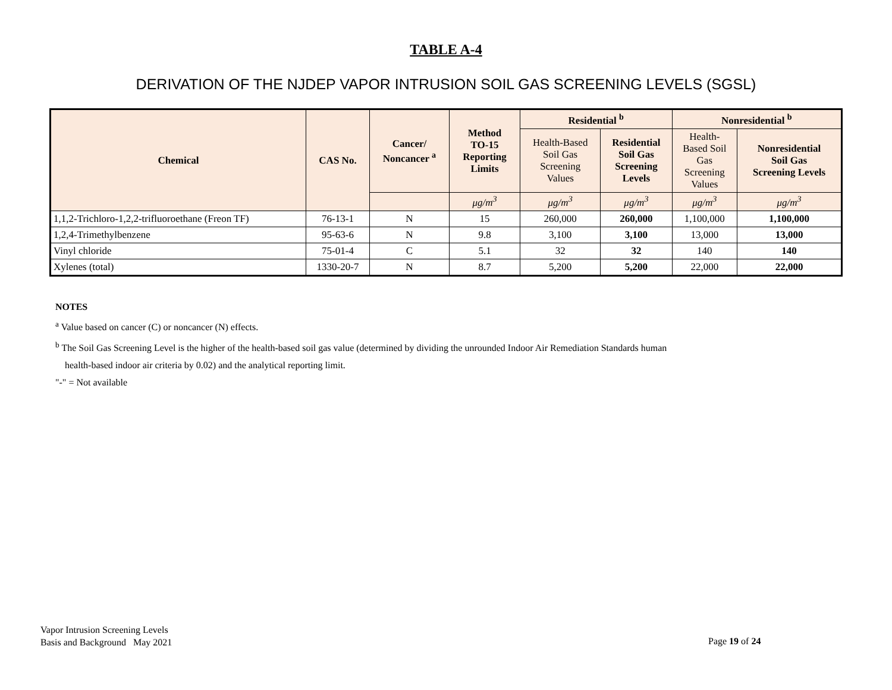TABLE A-4
DERIVATION OF THE NJDEP VAPOR INTRUSION SOIL GAS SCREENING LEVELS (SGSL)
| Chemical | CAS No. | Cancer/ Noncancer <sup>a</sup> | Method TO-15 Reporting Limits | Residential <sup>b</sup> | | Nonresidential <sup>b</sup> | |
| --- | --- | --- | --- | --- | --- | --- | --- |
| | | | | Health-Based Soil Gas Screening Values | Residential Soil Gas Screening Levels | Health- Based Soil Gas Screening Values | Nonresidential Soil Gas Screening Levels |
| | | | μg/m<sup>3</sup> | μg/m<sup>3</sup> | μg/m<sup>3</sup> | μg/m<sup>3</sup> | μg/m<sup>3</sup> |
| 1,1,2-Trichloro-1,2,2-trifluoroethane (Freon TF) | 76-13-1 | N | 15 | 260,000 | 260,000 | 1,100,000 | 1,100,000 |
| 1,2,4-Trimethylbenzene | 95-63-6 | N | 9.8 | 3,100 | 3,100 | 13,000 | 13,000 |
| Vinyl chloride | 75-01-4 | C | 5.1 | 32 | 32 | 140 | 140 |
| Xylenes (total) | 1330-20-7 | N | 8.7 | 5,200 | 5,200 | 22,000 | 22,000 |
NOTES
<sup>a</sup> Value based on cancer (C) or noncancer (N) effects.
<sup>b</sup> The Soil Gas Screening Level is the higher of the health-based soil gas value (determined by dividing the unrounded Indoor Air Remediation Standards human
health-based indoor air criteria by 0.02) and the analytical reporting limit.
"-" = Not available
Vapor Intrusion Screening Levels
Basis and Background May 2021
Page 19 of 24